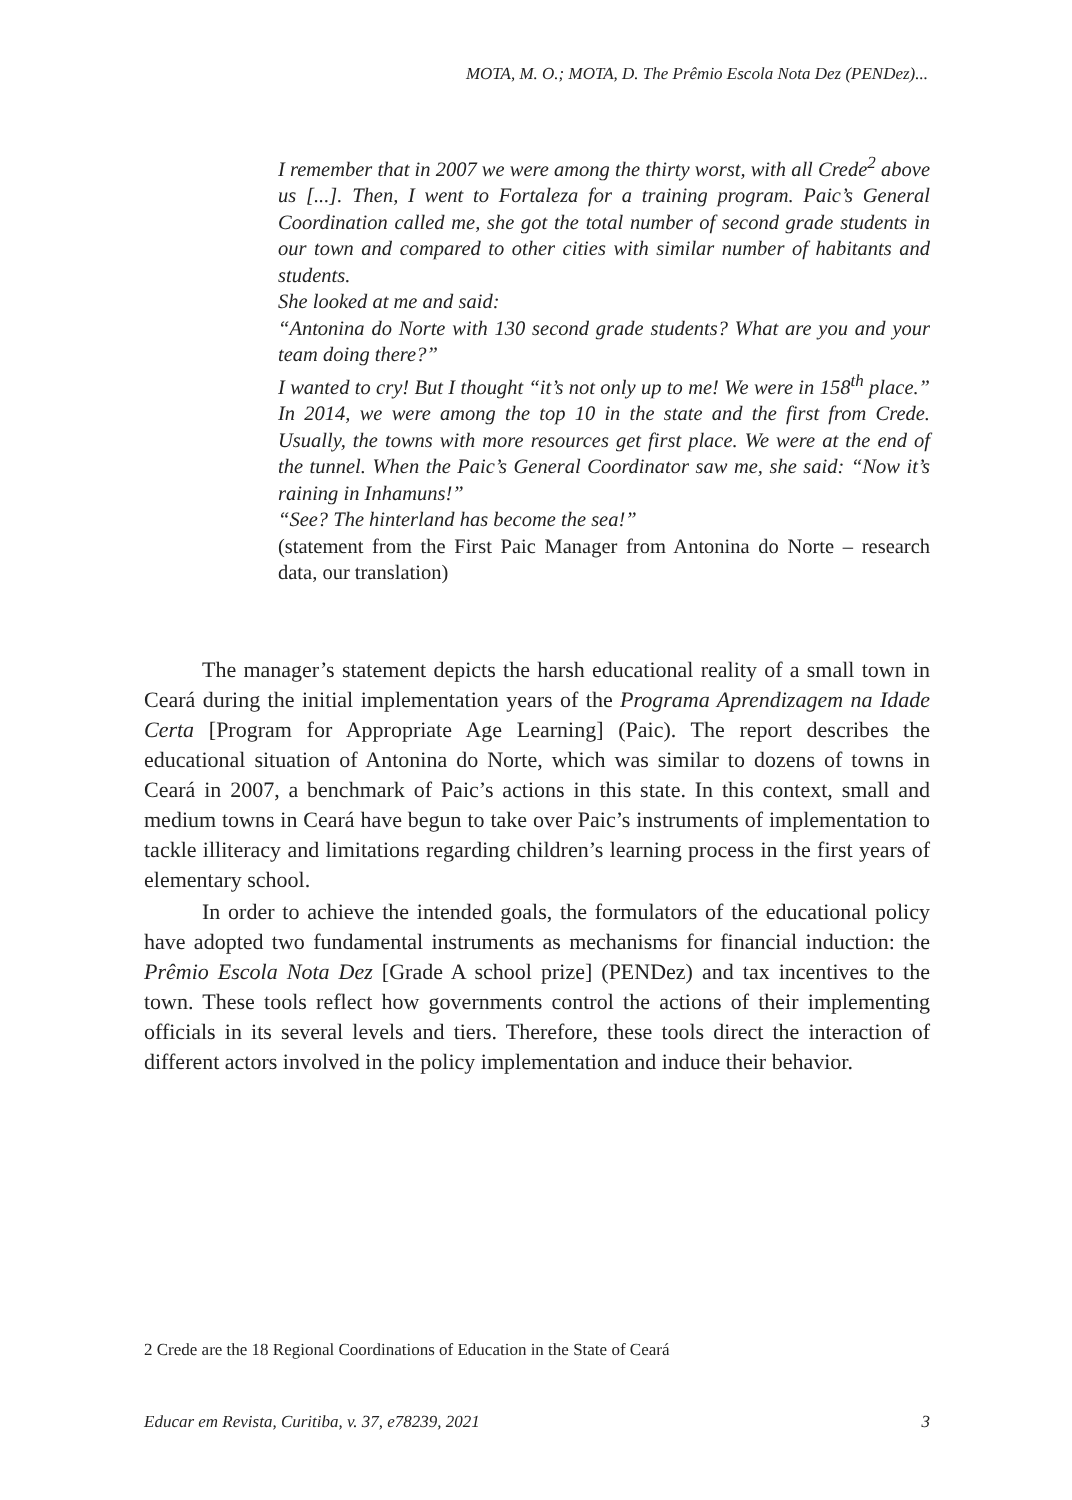MOTA, M. O.; MOTA, D. The Prêmio Escola Nota Dez (PENDez)...
I remember that in 2007 we were among the thirty worst, with all Crede<sup>2</sup> above us [...]. Then, I went to Fortaleza for a training program. Paic’s General Coordination called me, she got the total number of second grade students in our town and compared to other cities with similar number of habitants and students.
She looked at me and said:
“Antonina do Norte with 130 second grade students? What are you and your team doing there?”
I wanted to cry! But I thought “it’s not only up to me! We were in 158<sup>th</sup> place.” In 2014, we were among the top 10 in the state and the first from Crede. Usually, the towns with more resources get first place. We were at the end of the tunnel. When the Paic’s General Coordinator saw me, she said: “Now it’s raining in Inhamuns!”
“See? The hinterland has become the sea!”
(statement from the First Paic Manager from Antonina do Norte – research data, our translation)
The manager’s statement depicts the harsh educational reality of a small town in Ceará during the initial implementation years of the Programa Aprendizagem na Idade Certa [Program for Appropriate Age Learning] (Paic). The report describes the educational situation of Antonina do Norte, which was similar to dozens of towns in Ceará in 2007, a benchmark of Paic’s actions in this state. In this context, small and medium towns in Ceará have begun to take over Paic’s instruments of implementation to tackle illiteracy and limitations regarding children’s learning process in the first years of elementary school.
In order to achieve the intended goals, the formulators of the educational policy have adopted two fundamental instruments as mechanisms for financial induction: the Prêmio Escola Nota Dez [Grade A school prize] (PENDez) and tax incentives to the town. These tools reflect how governments control the actions of their implementing officials in its several levels and tiers. Therefore, these tools direct the interaction of different actors involved in the policy implementation and induce their behavior.
2 Crede are the 18 Regional Coordinations of Education in the State of Ceará
Educar em Revista, Curitiba, v. 37, e78239, 2021 3